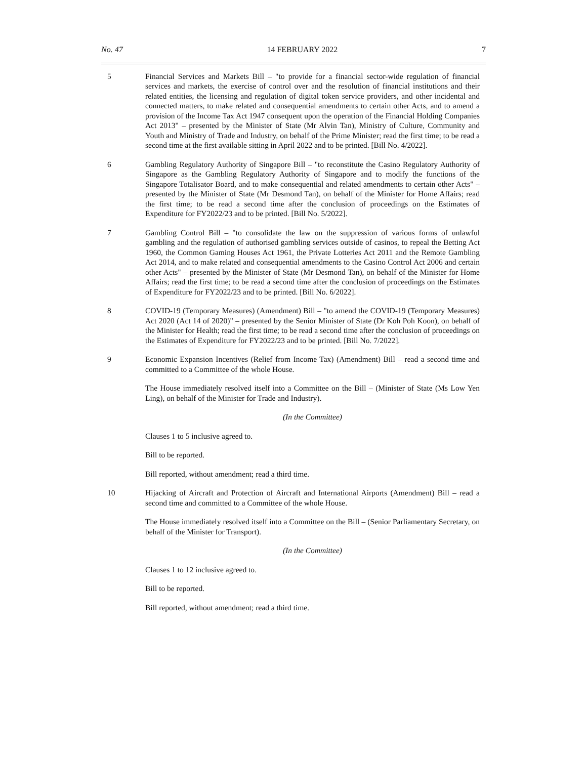No. 47 14 FEBRUARY 2022 7
5 Financial Services and Markets Bill – "to provide for a financial sector-wide regulation of financial services and markets, the exercise of control over and the resolution of financial institutions and their related entities, the licensing and regulation of digital token service providers, and other incidental and connected matters, to make related and consequential amendments to certain other Acts, and to amend a provision of the Income Tax Act 1947 consequent upon the operation of the Financial Holding Companies Act 2013" – presented by the Minister of State (Mr Alvin Tan), Ministry of Culture, Community and Youth and Ministry of Trade and Industry, on behalf of the Prime Minister; read the first time; to be read a second time at the first available sitting in April 2022 and to be printed. [Bill No. 4/2022].
6 Gambling Regulatory Authority of Singapore Bill – "to reconstitute the Casino Regulatory Authority of Singapore as the Gambling Regulatory Authority of Singapore and to modify the functions of the Singapore Totalisator Board, and to make consequential and related amendments to certain other Acts" – presented by the Minister of State (Mr Desmond Tan), on behalf of the Minister for Home Affairs; read the first time; to be read a second time after the conclusion of proceedings on the Estimates of Expenditure for FY2022/23 and to be printed. [Bill No. 5/2022].
7 Gambling Control Bill – "to consolidate the law on the suppression of various forms of unlawful gambling and the regulation of authorised gambling services outside of casinos, to repeal the Betting Act 1960, the Common Gaming Houses Act 1961, the Private Lotteries Act 2011 and the Remote Gambling Act 2014, and to make related and consequential amendments to the Casino Control Act 2006 and certain other Acts" – presented by the Minister of State (Mr Desmond Tan), on behalf of the Minister for Home Affairs; read the first time; to be read a second time after the conclusion of proceedings on the Estimates of Expenditure for FY2022/23 and to be printed. [Bill No. 6/2022].
8 COVID-19 (Temporary Measures) (Amendment) Bill – "to amend the COVID-19 (Temporary Measures) Act 2020 (Act 14 of 2020)" – presented by the Senior Minister of State (Dr Koh Poh Koon), on behalf of the Minister for Health; read the first time; to be read a second time after the conclusion of proceedings on the Estimates of Expenditure for FY2022/23 and to be printed. [Bill No. 7/2022].
9 Economic Expansion Incentives (Relief from Income Tax) (Amendment) Bill – read a second time and committed to a Committee of the whole House.
The House immediately resolved itself into a Committee on the Bill – (Minister of State (Ms Low Yen Ling), on behalf of the Minister for Trade and Industry).
(In the Committee)
Clauses 1 to 5 inclusive agreed to.
Bill to be reported.
Bill reported, without amendment; read a third time.
10 Hijacking of Aircraft and Protection of Aircraft and International Airports (Amendment) Bill – read a second time and committed to a Committee of the whole House.
The House immediately resolved itself into a Committee on the Bill – (Senior Parliamentary Secretary, on behalf of the Minister for Transport).
(In the Committee)
Clauses 1 to 12 inclusive agreed to.
Bill to be reported.
Bill reported, without amendment; read a third time.